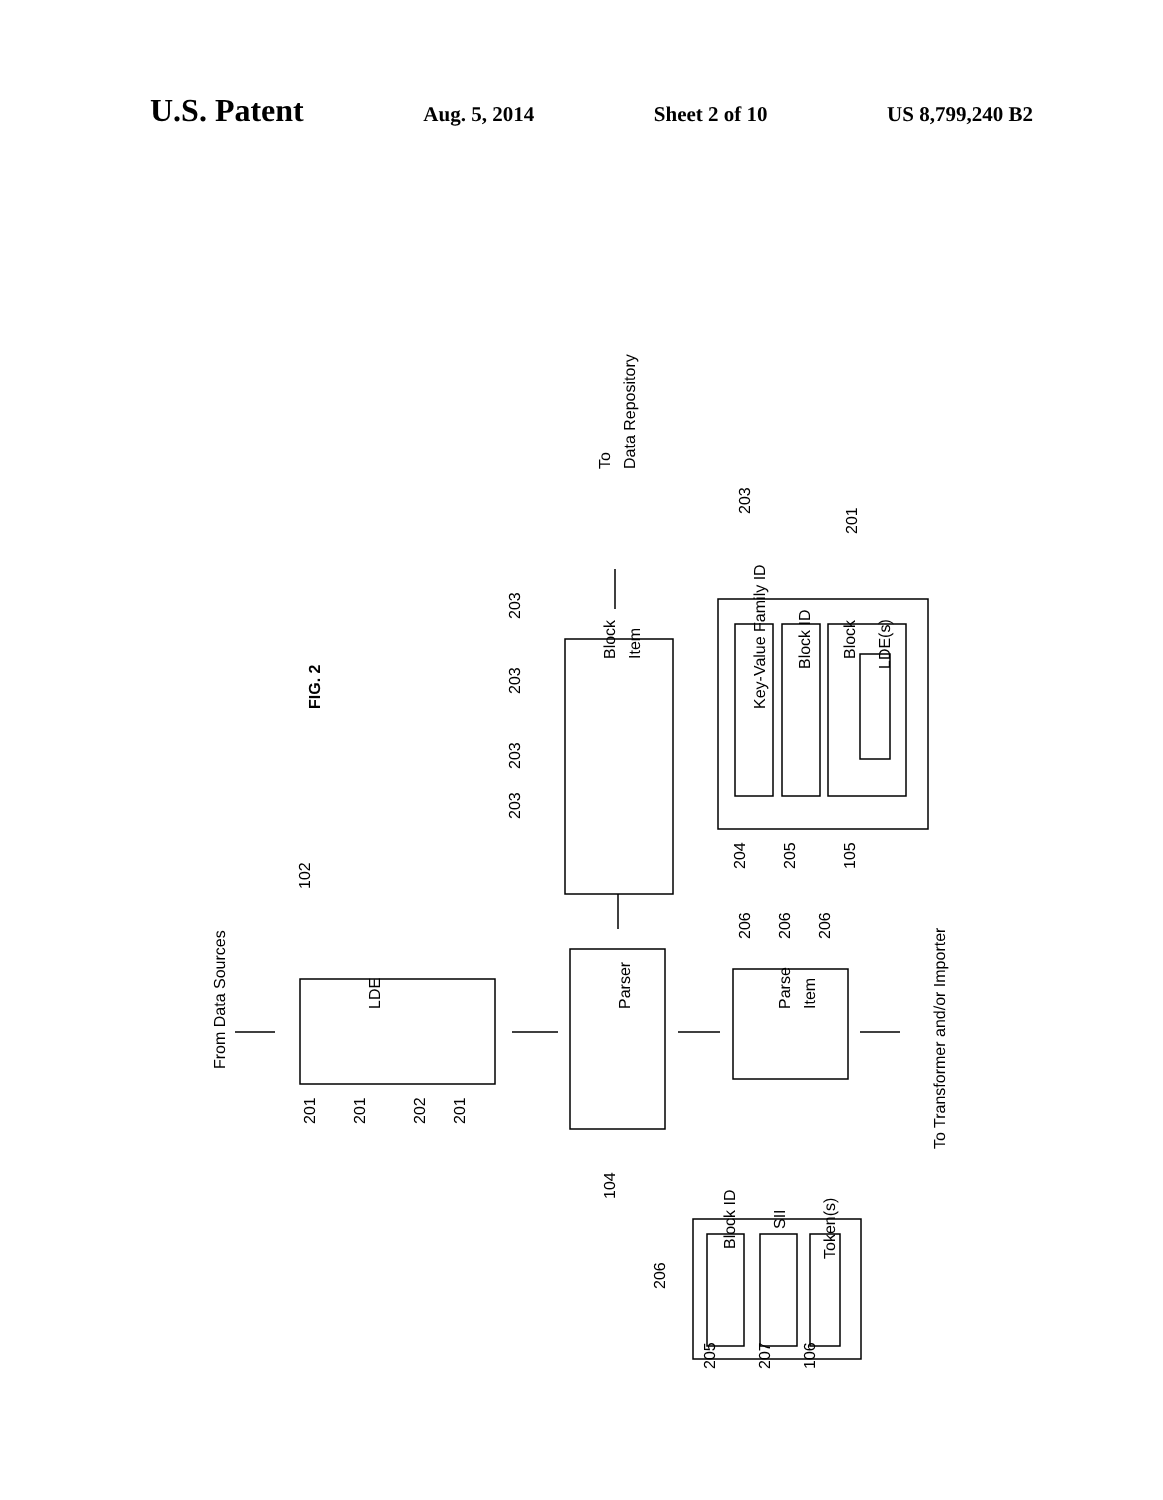U.S. Patent Aug. 5, 2014 Sheet 2 of 10 US 8,799,240 B2
FIG. 2
From Data Sources
LDE
102
Parser
Block
Item
To
Data Repository
Key-Value Family ID
Block ID
Block
LDE(s)
Parse
Item
To Transformer and/or Importer
Block ID
SII
Token(s)
201
201
202
201
104
203
203
203
203
203
201
204
205
105
206
206
206
206
205
207
106